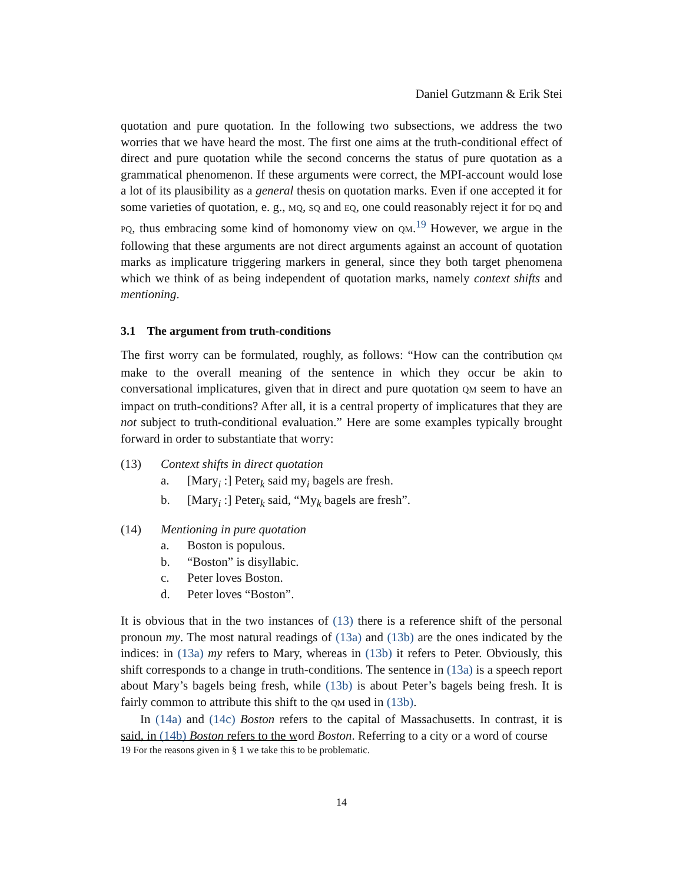Daniel Gutzmann & Erik Stei
quotation and pure quotation. In the following two subsections, we address the two worries that we have heard the most. The first one aims at the truth-conditional effect of direct and pure quotation while the second concerns the status of pure quotation as a grammatical phenomenon. If these arguments were correct, the MPI-account would lose a lot of its plausibility as a general thesis on quotation marks. Even if one accepted it for some varieties of quotation, e. g., MQ, SQ and EQ, one could reasonably reject it for DQ and PQ, thus embracing some kind of homonomy view on QM.<sup>19</sup> However, we argue in the following that these arguments are not direct arguments against an account of quotation marks as implicature triggering markers in general, since they both target phenomena which we think of as being independent of quotation marks, namely context shifts and mentioning.
3.1 The argument from truth-conditions
The first worry can be formulated, roughly, as follows: “How can the contribution QM make to the overall meaning of the sentence in which they occur be akin to conversational implicatures, given that in direct and pure quotation QM seem to have an impact on truth-conditions? After all, it is a central property of implicatures that they are not subject to truth-conditional evaluation.” Here are some examples typically brought forward in order to substantiate that worry:
(13) Context shifts in direct quotation
a. [Mary<sub>i</sub> :] Peter<sub>k</sub> said my<sub>i</sub> bagels are fresh.
b. [Mary<sub>i</sub> :] Peter<sub>k</sub> said, “My<sub>k</sub> bagels are fresh”.
(14) Mentioning in pure quotation
a. Boston is populous.
b. “Boston” is disyllabic.
c. Peter loves Boston.
d. Peter loves “Boston”.
It is obvious that in the two instances of (13) there is a reference shift of the personal pronoun my. The most natural readings of (13a) and (13b) are the ones indicated by the indices: in (13a) my refers to Mary, whereas in (13b) it refers to Peter. Obviously, this shift corresponds to a change in truth-conditions. The sentence in (13a) is a speech report about Mary’s bagels being fresh, while (13b) is about Peter’s bagels being fresh. It is fairly common to attribute this shift to the QM used in (13b).
In (14a) and (14c) Boston refers to the capital of Massachusetts. In contrast, it is said, in (14b) Boston refers to the word Boston. Referring to a city or a word of course
19 For the reasons given in § 1 we take this to be problematic.
14